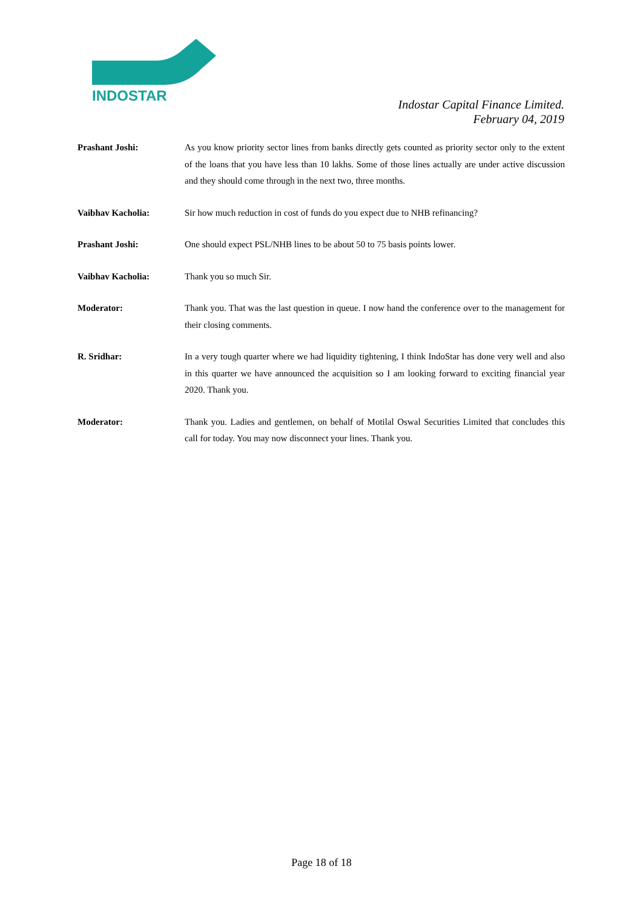INDOSTAR
Indostar Capital Finance Limited.
February 04, 2019
Prashant Joshi:
As you know priority sector lines from banks directly gets counted as priority sector only to the extent of the loans that you have less than 10 lakhs. Some of those lines actually are under active discussion and they should come through in the next two, three months.
Vaibhav Kacholia:
Sir how much reduction in cost of funds do you expect due to NHB refinancing?
Prashant Joshi:
One should expect PSL/NHB lines to be about 50 to 75 basis points lower.
Vaibhav Kacholia:
Thank you so much Sir.
Moderator:
Thank you. That was the last question in queue. I now hand the conference over to the management for their closing comments.
R. Sridhar:
In a very tough quarter where we had liquidity tightening, I think IndoStar has done very well and also in this quarter we have announced the acquisition so I am looking forward to exciting financial year 2020. Thank you.
Moderator:
Thank you. Ladies and gentlemen, on behalf of Motilal Oswal Securities Limited that concludes this call for today. You may now disconnect your lines. Thank you.
Page 18 of 18